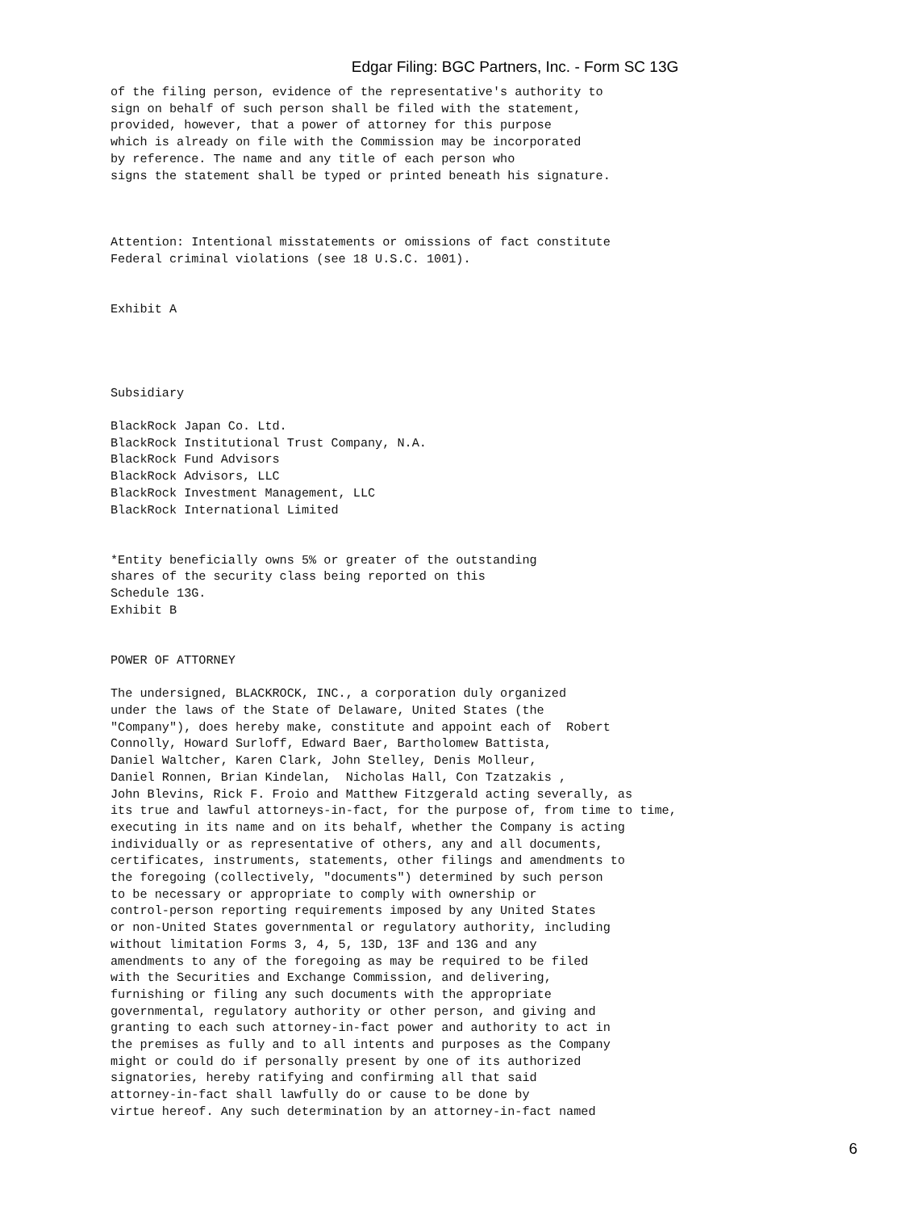Edgar Filing: BGC Partners, Inc. - Form SC 13G
of the filing person, evidence of the representative's authority to
sign on behalf of such person shall be filed with the statement,
provided, however, that a power of attorney for this purpose
which is already on file with the Commission may be incorporated
by reference. The name and any title of each person who
signs the statement shall be typed or printed beneath his signature.



Attention: Intentional misstatements or omissions of fact constitute
Federal criminal violations (see 18 U.S.C. 1001).


Exhibit A




Subsidiary

BlackRock Japan Co. Ltd.
BlackRock Institutional Trust Company, N.A.
BlackRock Fund Advisors
BlackRock Advisors, LLC
BlackRock Investment Management, LLC
BlackRock International Limited


*Entity beneficially owns 5% or greater of the outstanding
shares of the security class being reported on this
Schedule 13G.
Exhibit B


POWER OF ATTORNEY

The undersigned, BLACKROCK, INC., a corporation duly organized
under the laws of the State of Delaware, United States (the
"Company"), does hereby make, constitute and appoint each of  Robert
Connolly, Howard Surloff, Edward Baer, Bartholomew Battista,
Daniel Waltcher, Karen Clark, John Stelley, Denis Molleur,
Daniel Ronnen, Brian Kindelan,  Nicholas Hall, Con Tzatzakis ,
John Blevins, Rick F. Froio and Matthew Fitzgerald acting severally, as
its true and lawful attorneys-in-fact, for the purpose of, from time to time,
executing in its name and on its behalf, whether the Company is acting
individually or as representative of others, any and all documents,
certificates, instruments, statements, other filings and amendments to
the foregoing (collectively, "documents") determined by such person
to be necessary or appropriate to comply with ownership or
control-person reporting requirements imposed by any United States
or non-United States governmental or regulatory authority, including
without limitation Forms 3, 4, 5, 13D, 13F and 13G and any
amendments to any of the foregoing as may be required to be filed
with the Securities and Exchange Commission, and delivering,
furnishing or filing any such documents with the appropriate
governmental, regulatory authority or other person, and giving and
granting to each such attorney-in-fact power and authority to act in
the premises as fully and to all intents and purposes as the Company
might or could do if personally present by one of its authorized
signatories, hereby ratifying and confirming all that said
attorney-in-fact shall lawfully do or cause to be done by
virtue hereof. Any such determination by an attorney-in-fact named
6